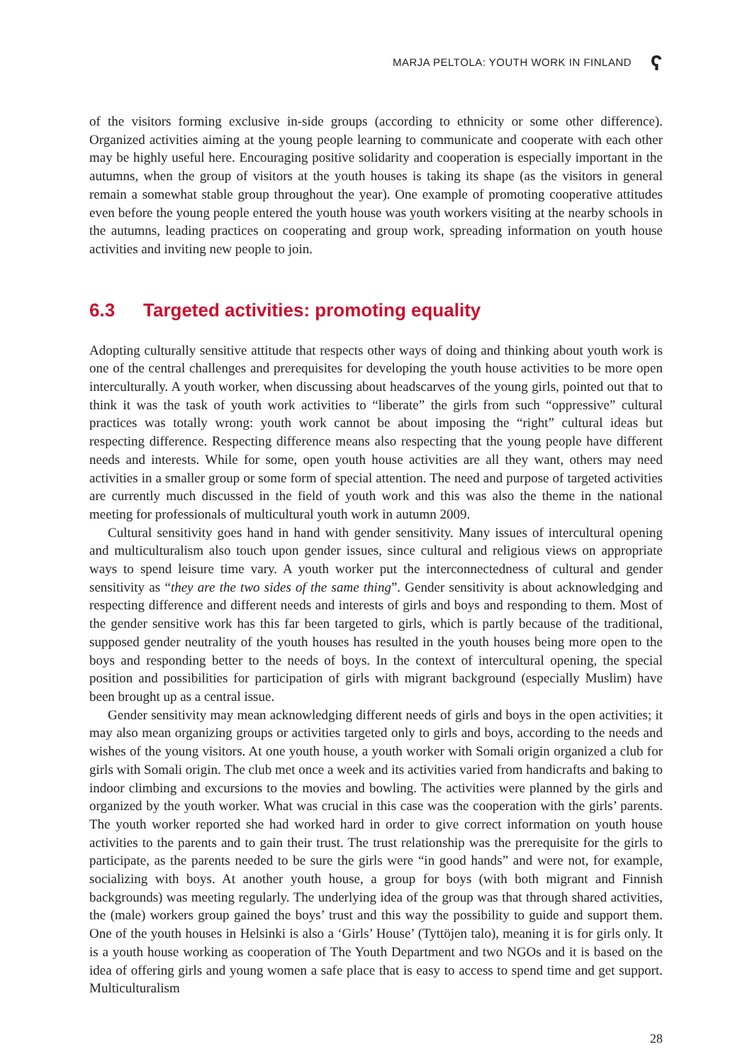MARJA PELTOLA: YOUTH WORK IN FINLAND ʕ
of the visitors forming exclusive in-side groups (according to ethnicity or some other difference). Organized activities aiming at the young people learning to communicate and cooperate with each other may be highly useful here. Encouraging positive solidarity and cooperation is especially important in the autumns, when the group of visitors at the youth houses is taking its shape (as the visitors in general remain a somewhat stable group throughout the year). One example of promoting cooperative attitudes even before the young people entered the youth house was youth workers visiting at the nearby schools in the autumns, leading practices on cooperating and group work, spreading information on youth house activities and inviting new people to join.
6.3 Targeted activities: promoting equality
Adopting culturally sensitive attitude that respects other ways of doing and thinking about youth work is one of the central challenges and prerequisites for developing the youth house activities to be more open interculturally. A youth worker, when discussing about headscarves of the young girls, pointed out that to think it was the task of youth work activities to “liberate” the girls from such “oppressive” cultural practices was totally wrong: youth work cannot be about imposing the “right” cultural ideas but respecting difference. Respecting difference means also respecting that the young people have different needs and interests. While for some, open youth house activities are all they want, others may need activities in a smaller group or some form of special attention. The need and purpose of targeted activities are currently much discussed in the field of youth work and this was also the theme in the national meeting for professionals of multicultural youth work in autumn 2009.
Cultural sensitivity goes hand in hand with gender sensitivity. Many issues of intercultural opening and multiculturalism also touch upon gender issues, since cultural and religious views on appropriate ways to spend leisure time vary. A youth worker put the interconnectedness of cultural and gender sensitivity as “they are the two sides of the same thing”. Gender sensitivity is about acknowledging and respecting difference and different needs and interests of girls and boys and responding to them. Most of the gender sensitive work has this far been targeted to girls, which is partly because of the traditional, supposed gender neutrality of the youth houses has resulted in the youth houses being more open to the boys and responding better to the needs of boys. In the context of intercultural opening, the special position and possibilities for participation of girls with migrant background (especially Muslim) have been brought up as a central issue.
Gender sensitivity may mean acknowledging different needs of girls and boys in the open activities; it may also mean organizing groups or activities targeted only to girls and boys, according to the needs and wishes of the young visitors. At one youth house, a youth worker with Somali origin organized a club for girls with Somali origin. The club met once a week and its activities varied from handicrafts and baking to indoor climbing and excursions to the movies and bowling. The activities were planned by the girls and organized by the youth worker. What was crucial in this case was the cooperation with the girls’ parents. The youth worker reported she had worked hard in order to give correct information on youth house activities to the parents and to gain their trust. The trust relationship was the prerequisite for the girls to participate, as the parents needed to be sure the girls were “in good hands” and were not, for example, socializing with boys. At another youth house, a group for boys (with both migrant and Finnish backgrounds) was meeting regularly. The underlying idea of the group was that through shared activities, the (male) workers group gained the boys’ trust and this way the possibility to guide and support them. One of the youth houses in Helsinki is also a ‘Girls’ House’ (Tyttöjen talo), meaning it is for girls only. It is a youth house working as cooperation of The Youth Department and two NGOs and it is based on the idea of offering girls and young women a safe place that is easy to access to spend time and get support. Multiculturalism
28